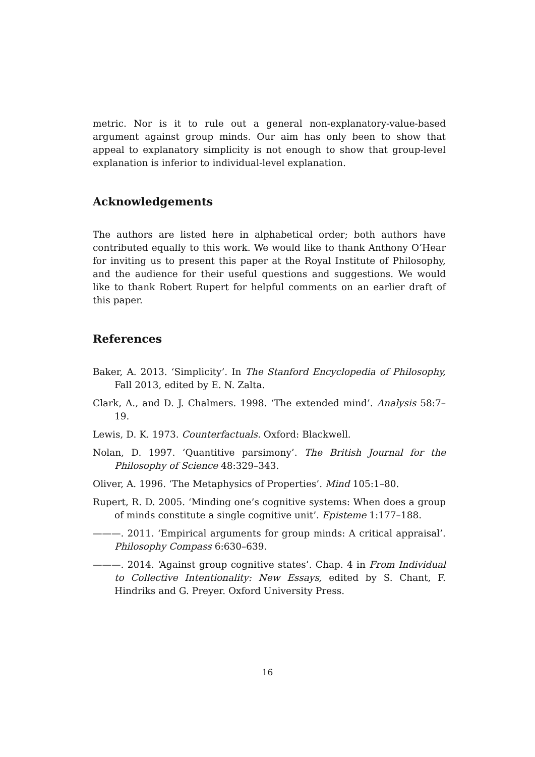metric. Nor is it to rule out a general non-explanatory-value-based argument against group minds. Our aim has only been to show that appeal to explanatory simplicity is not enough to show that group-level explanation is inferior to individual-level explanation.
Acknowledgements
The authors are listed here in alphabetical order; both authors have contributed equally to this work. We would like to thank Anthony O’Hear for inviting us to present this paper at the Royal Institute of Philosophy, and the audience for their useful questions and suggestions. We would like to thank Robert Rupert for helpful comments on an earlier draft of this paper.
References
Baker, A. 2013. ‘Simplicity’. In The Stanford Encyclopedia of Philosophy, Fall 2013, edited by E. N. Zalta.
Clark, A., and D. J. Chalmers. 1998. ‘The extended mind’. Analysis 58:7–19.
Lewis, D. K. 1973. Counterfactuals. Oxford: Blackwell.
Nolan, D. 1997. ‘Quantitive parsimony’. The British Journal for the Philosophy of Science 48:329–343.
Oliver, A. 1996. ‘The Metaphysics of Properties’. Mind 105:1–80.
Rupert, R. D. 2005. ‘Minding one’s cognitive systems: When does a group of minds constitute a single cognitive unit’. Episteme 1:177–188.
———. 2011. ‘Empirical arguments for group minds: A critical appraisal’. Philosophy Compass 6:630–639.
———. 2014. ‘Against group cognitive states’. Chap. 4 in From Individual to Collective Intentionality: New Essays, edited by S. Chant, F. Hindriks and G. Preyer. Oxford University Press.
16